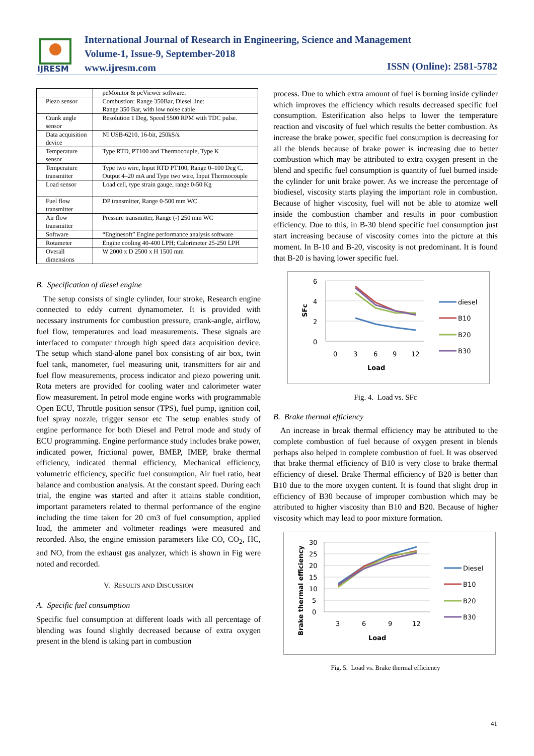IJRESM
International Journal of Research in Engineering, Science and Management
Volume-1, Issue-9, September-2018
www.ijresm.com
ISSN (Online): 2581-5782
| | peMonitor & peViewer software. |
| Piezo sensor | Combustion: Range 350Bar, Diesel line: Range 350 Bar, with low noise cable |
| Crank angle sensor | Resolution 1 Deg, Speed 5500 RPM with TDC pulse. |
| Data acquisition device | NI USB-6210, 16-bit, 250kS/s. |
| Temperature sensor | Type RTD, PT100 and Thermocouple, Type K |
| Temperature transmitter | Type two wire, Input RTD PT100, Range 0–100 Deg C, Output 4–20 mA and Type two wire, Input Thermocouple |
| Load sensor | Load cell, type strain gauge, range 0-50 Kg |
| Fuel flow transmitter | DP transmitter, Range 0-500 mm WC |
| Air flow transmitter | Pressure transmitter, Range (-) 250 mm WC |
| Software | “Enginesoft” Engine performance analysis software |
| Rotameter | Engine cooling 40-400 LPH; Calorimeter 25-250 LPH |
| Overall dimensions | W 2000 x D 2500 x H 1500 mm |
B. Specification of diesel engine
The setup consists of single cylinder, four stroke, Research engine connected to eddy current dynamometer. It is provided with necessary instruments for combustion pressure, crank-angle, airflow, fuel flow, temperatures and load measurements. These signals are interfaced to computer through high speed data acquisition device. The setup which stand-alone panel box consisting of air box, twin fuel tank, manometer, fuel measuring unit, transmitters for air and fuel flow measurements, process indicator and piezo powering unit. Rota meters are provided for cooling water and calorimeter water flow measurement. In petrol mode engine works with programmable Open ECU, Throttle position sensor (TPS), fuel pump, ignition coil, fuel spray nozzle, trigger sensor etc The setup enables study of engine performance for both Diesel and Petrol mode and study of ECU programming. Engine performance study includes brake power, indicated power, frictional power, BMEP, IMEP, brake thermal efficiency, indicated thermal efficiency, Mechanical efficiency, volumetric efficiency, specific fuel consumption, Air fuel ratio, heat balance and combustion analysis. At the constant speed. During each trial, the engine was started and after it attains stable condition, important parameters related to thermal performance of the engine including the time taken for 20 cm3 of fuel consumption, applied load, the ammeter and voltmeter readings were measured and recorded. Also, the engine emission parameters like CO, CO<sub>2</sub>, HC, and NO, from the exhaust gas analyzer, which is shown in Fig were noted and recorded.
V. RESULTS AND DISCUSSION
A. Specific fuel consumption
Specific fuel consumption at different loads with all percentage of blending was found slightly decreased because of extra oxygen present in the blend is taking part in combustion
process. Due to which extra amount of fuel is burning inside cylinder which improves the efficiency which results decreased specific fuel consumption. Esterification also helps to lower the temperature reaction and viscosity of fuel which results the better combustion. As increase the brake power, specific fuel consumption is decreasing for all the blends because of brake power is increasing due to better combustion which may be attributed to extra oxygen present in the blend and specific fuel consumption is quantity of fuel burned inside the cylinder for unit brake power. As we increase the percentage of biodiesel, viscosity starts playing the important role in combustion. Because of higher viscosity, fuel will not be able to atomize well inside the combustion chamber and results in poor combustion efficiency. Due to this, in B-30 blend specific fuel consumption just start increasing because of viscosity comes into the picture at this moment. In B-10 and B-20, viscosity is not predominant. It is found that B-20 is having lower specific fuel.
6
4
2
0
0
3
6
9
12
Load
SFc
diesel
B10
B20
B30
Fig. 4. Load vs. SFc
B. Brake thermal efficiency
An increase in break thermal efficiency may be attributed to the complete combustion of fuel because of oxygen present in blends perhaps also helped in complete combustion of fuel. It was observed that brake thermal efficiency of B10 is very close to brake thermal efficiency of diesel. Brake Thermal efficiency of B20 is better than B10 due to the more oxygen content. It is found that slight drop in efficiency of B30 because of improper combustion which may be attributed to higher viscosity than B10 and B20. Because of higher viscosity which may lead to poor mixture formation.
30
25
20
15
10
5
0
3
6
9
12
Load
Brake thermal efficiency
Diesel
B10
B20
B30
Fig. 5. Load vs. Brake thermal efficiency
41